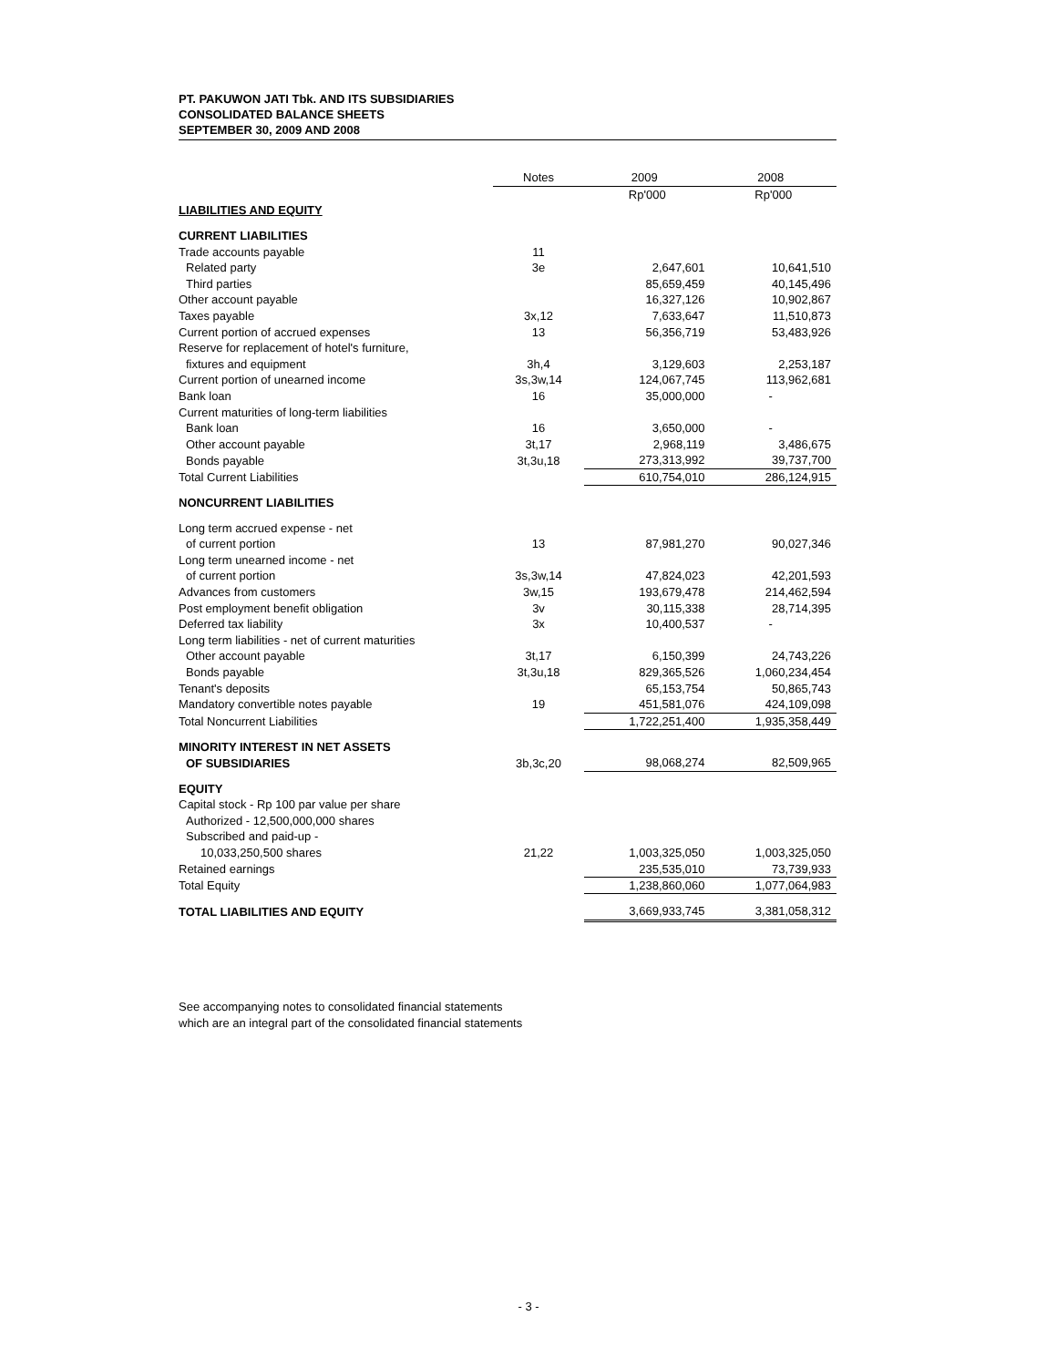PT. PAKUWON JATI Tbk. AND ITS SUBSIDIARIES
CONSOLIDATED BALANCE SHEETS
SEPTEMBER 30, 2009 AND 2008
| | Notes | 2009 | 2008 |
| --- | --- | --- | --- |
| | | Rp'000 | Rp'000 |
| LIABILITIES AND EQUITY | | | |
| CURRENT LIABILITIES | | | |
| Trade accounts payable | 11 | | |
| Related party | 3e | 2,647,601 | 10,641,510 |
| Third parties | | 85,659,459 | 40,145,496 |
| Other account payable | | 16,327,126 | 10,902,867 |
| Taxes payable | 3x,12 | 7,633,647 | 11,510,873 |
| Current portion of accrued expenses | 13 | 56,356,719 | 53,483,926 |
| Reserve for replacement of hotel's furniture, | | | |
| fixtures and equipment | 3h,4 | 3,129,603 | 2,253,187 |
| Current portion of unearned income | 3s,3w,14 | 124,067,745 | 113,962,681 |
| Bank loan | 16 | 35,000,000 | - |
| Current maturities of long-term liabilities | | | |
| Bank loan | 16 | 3,650,000 | - |
| Other account payable | 3t,17 | 2,968,119 | 3,486,675 |
| Bonds payable | 3t,3u,18 | 273,313,992 | 39,737,700 |
| Total Current Liabilities | | 610,754,010 | 286,124,915 |
| NONCURRENT LIABILITIES | | | |
| Long term accrued expense - net | | | |
| of current portion | 13 | 87,981,270 | 90,027,346 |
| Long term unearned income - net | | | |
| of current portion | 3s,3w,14 | 47,824,023 | 42,201,593 |
| Advances from customers | 3w,15 | 193,679,478 | 214,462,594 |
| Post employment benefit obligation | 3v | 30,115,338 | 28,714,395 |
| Deferred tax liability | 3x | 10,400,537 | - |
| Long term liabilities - net of current maturities | | | |
| Other account payable | 3t,17 | 6,150,399 | 24,743,226 |
| Bonds payable | 3t,3u,18 | 829,365,526 | 1,060,234,454 |
| Tenant's deposits | | 65,153,754 | 50,865,743 |
| Mandatory convertible notes payable | 19 | 451,581,076 | 424,109,098 |
| Total Noncurrent Liabilities | | 1,722,251,400 | 1,935,358,449 |
| MINORITY INTEREST IN NET ASSETS | | | |
| OF SUBSIDIARIES | 3b,3c,20 | 98,068,274 | 82,509,965 |
| EQUITY | | | |
| Capital stock - Rp 100 par value per share | | | |
| Authorized - 12,500,000,000 shares | | | |
| Subscribed and paid-up - | | | |
| 10,033,250,500 shares | 21,22 | 1,003,325,050 | 1,003,325,050 |
| Retained earnings | | 235,535,010 | 73,739,933 |
| Total Equity | | 1,238,860,060 | 1,077,064,983 |
| TOTAL LIABILITIES AND EQUITY | | 3,669,933,745 | 3,381,058,312 |
See accompanying notes to consolidated financial statements
which are an integral part of the consolidated financial statements
- 3 -